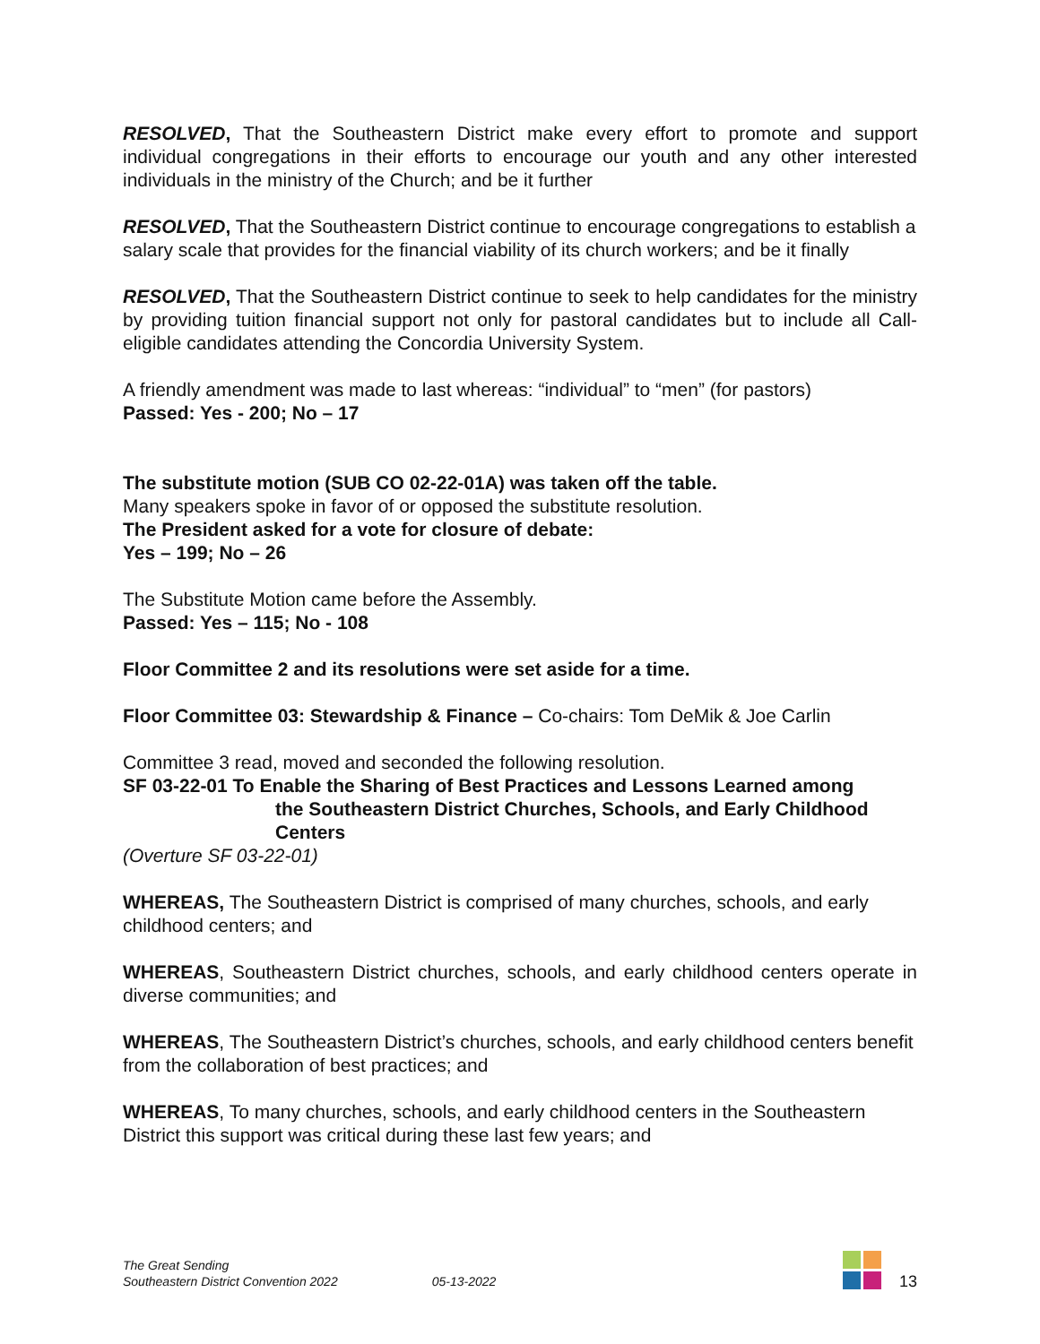RESOLVED, That the Southeastern District make every effort to promote and support individual congregations in their efforts to encourage our youth and any other interested individuals in the ministry of the Church; and be it further
RESOLVED, That the Southeastern District continue to encourage congregations to establish a salary scale that provides for the financial viability of its church workers; and be it finally
RESOLVED, That the Southeastern District continue to seek to help candidates for the ministry by providing tuition financial support not only for pastoral candidates but to include all Call-eligible candidates attending the Concordia University System.
A friendly amendment was made to last whereas: “individual” to “men” (for pastors)
Passed: Yes - 200; No – 17
The substitute motion (SUB CO 02-22-01A) was taken off the table.
Many speakers spoke in favor of or opposed the substitute resolution.
The President asked for a vote for closure of debate:
Yes – 199; No – 26
The Substitute Motion came before the Assembly.
Passed: Yes – 115; No - 108
Floor Committee 2 and its resolutions were set aside for a time.
Floor Committee 03: Stewardship & Finance – Co-chairs: Tom DeMik & Joe Carlin
Committee 3 read, moved and seconded the following resolution.
SF 03-22-01 To Enable the Sharing of Best Practices and Lessons Learned among
the Southeastern District Churches, Schools, and Early Childhood Centers
(Overture SF 03-22-01)
WHEREAS, The Southeastern District is comprised of many churches, schools, and early childhood centers; and
WHEREAS, Southeastern District churches, schools, and early childhood centers operate in diverse communities; and
WHEREAS, The Southeastern District’s churches, schools, and early childhood centers benefit from the collaboration of best practices; and
WHEREAS, To many churches, schools, and early childhood centers in the Southeastern District this support was critical during these last few years; and
The Great Sending
Southeastern District Convention 2022
05-13-2022
13